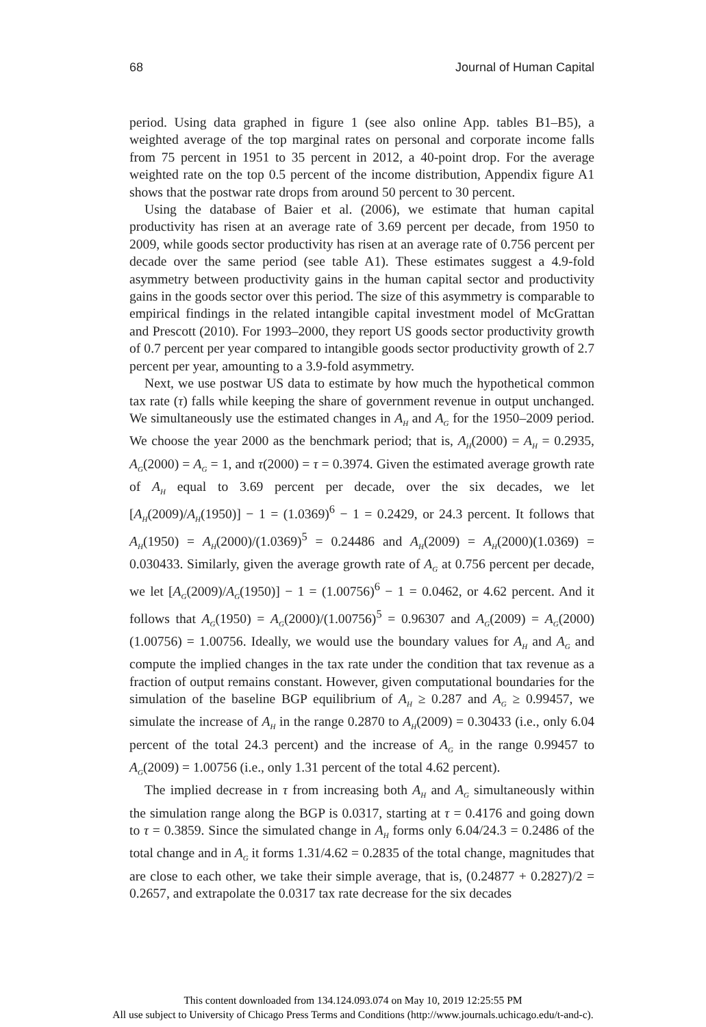68 Journal of Human Capital
period. Using data graphed in figure 1 (see also online App. tables B1–B5), a weighted average of the top marginal rates on personal and corporate income falls from 75 percent in 1951 to 35 percent in 2012, a 40-point drop. For the average weighted rate on the top 0.5 percent of the income distribution, Appendix figure A1 shows that the postwar rate drops from around 50 percent to 30 percent.
Using the database of Baier et al. (2006), we estimate that human capital productivity has risen at an average rate of 3.69 percent per decade, from 1950 to 2009, while goods sector productivity has risen at an average rate of 0.756 percent per decade over the same period (see table A1). These estimates suggest a 4.9-fold asymmetry between productivity gains in the human capital sector and productivity gains in the goods sector over this period. The size of this asymmetry is comparable to empirical findings in the related intangible capital investment model of McGrattan and Prescott (2010). For 1993–2000, they report US goods sector productivity growth of 0.7 percent per year compared to intangible goods sector productivity growth of 2.7 percent per year, amounting to a 3.9-fold asymmetry.
Next, we use postwar US data to estimate by how much the hypothetical common tax rate (τ) falls while keeping the share of government revenue in output unchanged. We simultaneously use the estimated changes in A<sub>H</sub> and A<sub>G</sub> for the 1950–2009 period. We choose the year 2000 as the benchmark period; that is, A<sub>H</sub>(2000) = A<sub>H</sub> = 0.2935, A<sub>G</sub>(2000) = A<sub>G</sub> = 1, and τ(2000) = τ = 0.3974. Given the estimated average growth rate of A<sub>H</sub> equal to 3.69 percent per decade, over the six decades, we let [A<sub>H</sub>(2009)/A<sub>H</sub>(1950)] − 1 = (1.0369)<sup>6</sup> − 1 = 0.2429, or 24.3 percent. It follows that A<sub>H</sub>(1950) = A<sub>H</sub>(2000)/(1.0369)<sup>5</sup> = 0.24486 and A<sub>H</sub>(2009) = A<sub>H</sub>(2000)(1.0369) = 0.030433. Similarly, given the average growth rate of A<sub>G</sub> at 0.756 percent per decade, we let [A<sub>G</sub>(2009)/A<sub>G</sub>(1950)] − 1 = (1.00756)<sup>6</sup> − 1 = 0.0462, or 4.62 percent. And it follows that A<sub>G</sub>(1950) = A<sub>G</sub>(2000)/(1.00756)<sup>5</sup> = 0.96307 and A<sub>G</sub>(2009) = A<sub>G</sub>(2000)(1.00756) = 1.00756. Ideally, we would use the boundary values for A<sub>H</sub> and A<sub>G</sub> and compute the implied changes in the tax rate under the condition that tax revenue as a fraction of output remains constant. However, given computational boundaries for the simulation of the baseline BGP equilibrium of A<sub>H</sub> ≥ 0.287 and A<sub>G</sub> ≥ 0.99457, we simulate the increase of A<sub>H</sub> in the range 0.2870 to A<sub>H</sub>(2009) = 0.30433 (i.e., only 6.04 percent of the total 24.3 percent) and the increase of A<sub>G</sub> in the range 0.99457 to A<sub>G</sub>(2009) = 1.00756 (i.e., only 1.31 percent of the total 4.62 percent).
The implied decrease in τ from increasing both A<sub>H</sub> and A<sub>G</sub> simultaneously within the simulation range along the BGP is 0.0317, starting at τ = 0.4176 and going down to τ = 0.3859. Since the simulated change in A<sub>H</sub> forms only 6.04/24.3 = 0.2486 of the total change and in A<sub>G</sub> it forms 1.31/4.62 = 0.2835 of the total change, magnitudes that are close to each other, we take their simple average, that is, (0.24877 + 0.2827)/2 = 0.2657, and extrapolate the 0.0317 tax rate decrease for the six decades
This content downloaded from 134.124.093.074 on May 10, 2019 12:25:55 PM
All use subject to University of Chicago Press Terms and Conditions (http://www.journals.uchicago.edu/t-and-c).